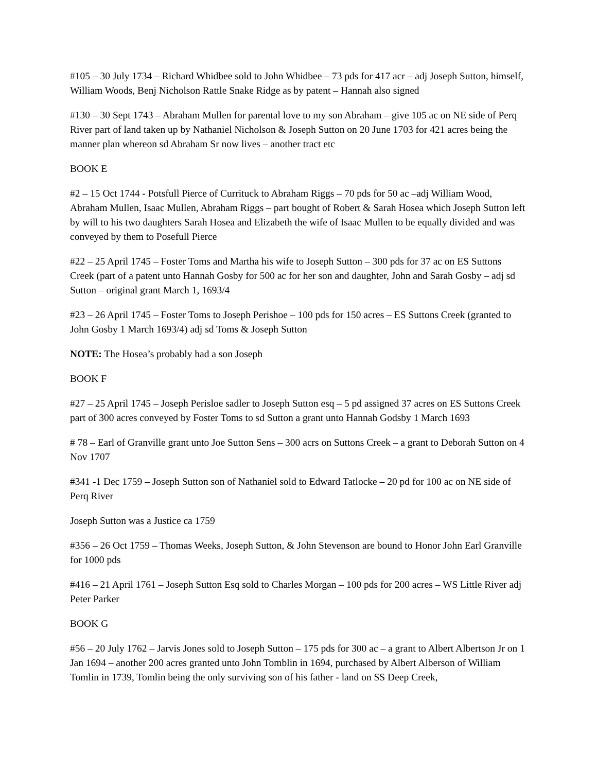#105 – 30 July 1734 – Richard Whidbee sold to John Whidbee – 73 pds for 417 acr – adj Joseph Sutton, himself, William Woods, Benj Nicholson Rattle Snake Ridge as by patent – Hannah also signed
#130 – 30 Sept 1743 – Abraham Mullen for parental love to my son Abraham – give 105 ac on NE side of Perq River part of land taken up by Nathaniel Nicholson & Joseph Sutton on 20 June 1703 for 421 acres being the manner plan whereon sd Abraham Sr now lives – another tract etc
BOOK E
#2 – 15 Oct 1744 - Potsfull Pierce of Currituck to Abraham Riggs – 70 pds for 50 ac –adj William Wood, Abraham Mullen, Isaac Mullen, Abraham Riggs – part bought of Robert & Sarah Hosea which Joseph Sutton left by will to his two daughters Sarah Hosea and Elizabeth the wife of Isaac Mullen to be equally divided and was conveyed by them to Posefull Pierce
#22 – 25 April 1745 – Foster Toms and Martha his wife to Joseph Sutton – 300 pds for 37 ac on ES Suttons Creek (part of a patent unto Hannah Gosby for 500 ac for her son and daughter, John and Sarah Gosby – adj sd Sutton – original grant March 1, 1693/4
#23 – 26 April 1745 – Foster Toms to Joseph Perishoe – 100 pds for 150 acres – ES Suttons Creek (granted to John Gosby 1 March 1693/4) adj sd Toms & Joseph Sutton
NOTE: The Hosea’s probably had a son Joseph
BOOK F
#27 – 25 April 1745 – Joseph Perisloe sadler to Joseph Sutton esq – 5 pd assigned 37 acres on ES Suttons Creek part of 300 acres conveyed by Foster Toms to sd Sutton a grant unto Hannah Godsby 1 March 1693
# 78 – Earl of Granville grant unto Joe Sutton Sens – 300 acrs on Suttons Creek – a grant to Deborah Sutton on 4 Nov 1707
#341 -1 Dec 1759 – Joseph Sutton son of Nathaniel sold to Edward Tatlocke – 20 pd for 100 ac on NE side of Perq River
Joseph Sutton was a Justice ca 1759
#356 – 26 Oct 1759 – Thomas Weeks, Joseph Sutton, & John Stevenson are bound to Honor John Earl Granville for 1000 pds
#416 – 21 April 1761 – Joseph Sutton Esq sold to Charles Morgan – 100 pds for 200 acres – WS Little River adj Peter Parker
BOOK G
#56 – 20 July 1762 – Jarvis Jones sold to Joseph Sutton – 175 pds for 300 ac – a grant to Albert Albertson Jr on 1 Jan 1694 – another 200 acres granted unto John Tomblin in 1694, purchased by Albert Alberson of William Tomlin in 1739, Tomlin being the only surviving son of his father - land on SS Deep Creek,